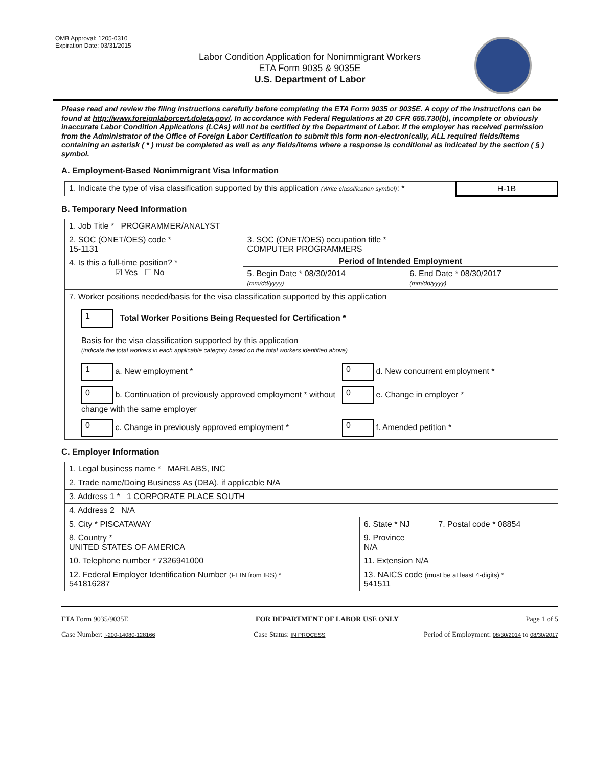OMB Approval: 1205-0310
Expiration Date: 03/31/2015
Labor Condition Application for Nonimmigrant Workers
ETA Form 9035 & 9035E
U.S. Department of Labor
Please read and review the filing instructions carefully before completing the ETA Form 9035 or 9035E. A copy of the instructions can be found at http://www.foreignlaborcert.doleta.gov/. In accordance with Federal Regulations at 20 CFR 655.730(b), incomplete or obviously inaccurate Labor Condition Applications (LCAs) will not be certified by the Department of Labor. If the employer has received permission from the Administrator of the Office of Foreign Labor Certification to submit this form non-electronically, ALL required fields/items containing an asterisk ( * ) must be completed as well as any fields/items where a response is conditional as indicated by the section ( § ) symbol.
A. Employment-Based Nonimmigrant Visa Information
| 1. Indicate the type of visa classification supported by this application (Write classification symbol) : * | H-1B |
B. Temporary Need Information
| 1. Job Title * PROGRAMMER/ANALYST | | |
| 2. SOC (ONET/OES) code * 15-1131 | 3. SOC (ONET/OES) occupation title * COMPUTER PROGRAMMERS | |
| 4. Is this a full-time position? * ☑ Yes ☐ No | Period of Intended Employment | |
| | 5. Begin Date * 08/30/2014 (mm/dd/yyyy) | 6. End Date * 08/30/2017 (mm/dd/yyyy) |
| 7. Worker positions needed/basis for the visa classification supported by this application 1 Total Worker Positions Being Requested for Certification * Basis for the visa classification supported by this application (indicate the total workers in each applicable category based on the total workers identified above) 1 a. New employment * 0 d. New concurrent employment * 0 b. Continuation of previously approved employment * without change with the same employer 0 e. Change in employer * 0 c. Change in previously approved employment * 0 f. Amended petition * | | |
C. Employer Information
| 1. Legal business name * MARLABS, INC | | |
| 2. Trade name/Doing Business As (DBA), if applicable N/A | | |
| 3. Address 1 * 1 CORPORATE PLACE SOUTH | | |
| 4. Address 2 N/A | | |
| 5. City * PISCATAWAY | 6. State * NJ | 7. Postal code * 08854 |
| 8. Country * UNITED STATES OF AMERICA | 9. Province N/A | |
| 10. Telephone number * 7326941000 | 11. Extension N/A | |
| 12. Federal Employer Identification Number (FEIN from IRS) * 541816287 | 13. NAICS code (must be at least 4-digits) * 541511 | |
ETA Form 9035/9035E FOR DEPARTMENT OF LABOR USE ONLY Page 1 of 5
Case Number: I-200-14080-128166 Case Status: IN PROCESS Period of Employment: 08/30/2014 to 08/30/2017